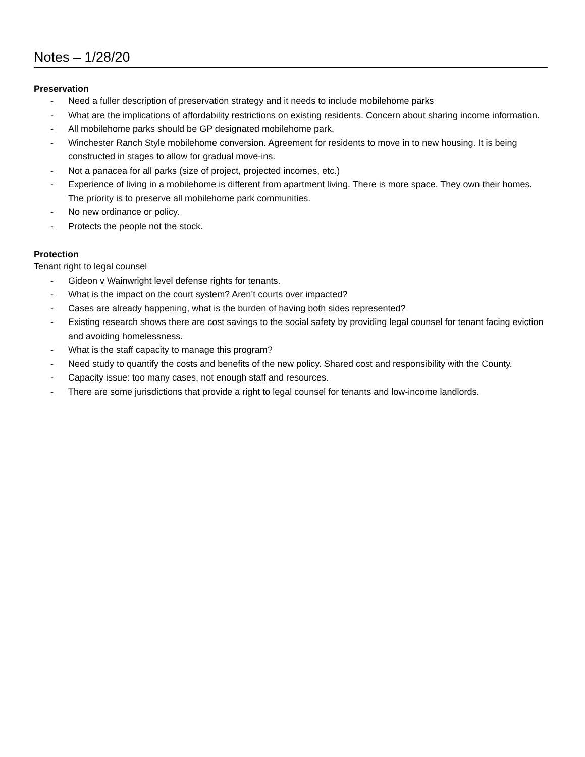Notes – 1/28/20
Preservation
- Need a fuller description of preservation strategy and it needs to include mobilehome parks
- What are the implications of affordability restrictions on existing residents. Concern about sharing income information.
- All mobilehome parks should be GP designated mobilehome park.
- Winchester Ranch Style mobilehome conversion. Agreement for residents to move in to new housing. It is being constructed in stages to allow for gradual move-ins.
- Not a panacea for all parks (size of project, projected incomes, etc.)
- Experience of living in a mobilehome is different from apartment living. There is more space. They own their homes. The priority is to preserve all mobilehome park communities.
- No new ordinance or policy.
- Protects the people not the stock.
Protection
Tenant right to legal counsel
- Gideon v Wainwright level defense rights for tenants.
- What is the impact on the court system? Aren’t courts over impacted?
- Cases are already happening, what is the burden of having both sides represented?
- Existing research shows there are cost savings to the social safety by providing legal counsel for tenant facing eviction and avoiding homelessness.
- What is the staff capacity to manage this program?
- Need study to quantify the costs and benefits of the new policy. Shared cost and responsibility with the County.
- Capacity issue: too many cases, not enough staff and resources.
- There are some jurisdictions that provide a right to legal counsel for tenants and low-income landlords.